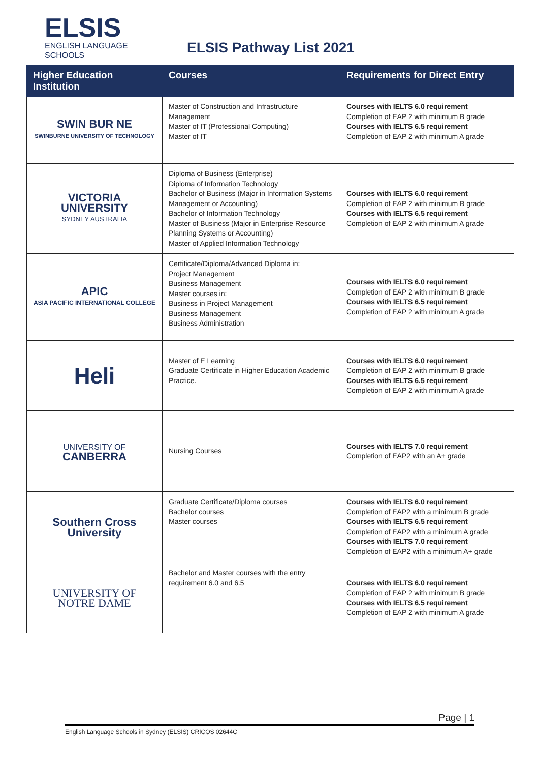ELSIS
ENGLISH LANGUAGE
SCHOOLS
ELSIS Pathway List 2021
| Higher Education Institution | Courses | Requirements for Direct Entry |
| --- | --- | --- |
| SWIN BUR NE SWINBURNE UNIVERSITY OF TECHNOLOGY | Master of Construction and Infrastructure Management Master of IT (Professional Computing) Master of IT | Courses with IELTS 6.0 requirement Completion of EAP 2 with minimum B grade Courses with IELTS 6.5 requirement Completion of EAP 2 with minimum A grade |
| VICTORIA UNIVERSITY SYDNEY AUSTRALIA | Diploma of Business (Enterprise) Diploma of Information Technology Bachelor of Business (Major in Information Systems Management or Accounting) Bachelor of Information Technology Master of Business (Major in Enterprise Resource Planning Systems or Accounting) Master of Applied Information Technology | Courses with IELTS 6.0 requirement Completion of EAP 2 with minimum B grade Courses with IELTS 6.5 requirement Completion of EAP 2 with minimum A grade |
| APIC ASIA PACIFIC INTERNATIONAL COLLEGE | Certificate/Diploma/Advanced Diploma in: Project Management Business Management Master courses in: Business in Project Management Business Management Business Administration | Courses with IELTS 6.0 requirement Completion of EAP 2 with minimum B grade Courses with IELTS 6.5 requirement Completion of EAP 2 with minimum A grade |
| Heli | Master of E Learning Graduate Certificate in Higher Education Academic Practice. | Courses with IELTS 6.0 requirement Completion of EAP 2 with minimum B grade Courses with IELTS 6.5 requirement Completion of EAP 2 with minimum A grade |
| UNIVERSITY OF CANBERRA | Nursing Courses | Courses with IELTS 7.0 requirement Completion of EAP2 with an A+ grade |
| Southern Cross University | Graduate Certificate/Diploma courses Bachelor courses Master courses | Courses with IELTS 6.0 requirement Completion of EAP2 with a minimum B grade Courses with IELTS 6.5 requirement Completion of EAP2 with a minimum A grade Courses with IELTS 7.0 requirement Completion of EAP2 with a minimum A+ grade |
| UNIVERSITY OF NOTRE DAME | Bachelor and Master courses with the entry requirement 6.0 and 6.5 | Courses with IELTS 6.0 requirement Completion of EAP 2 with minimum B grade Courses with IELTS 6.5 requirement Completion of EAP 2 with minimum A grade |
Page | 1
English Language Schools in Sydney (ELSIS) CRICOS 02644C